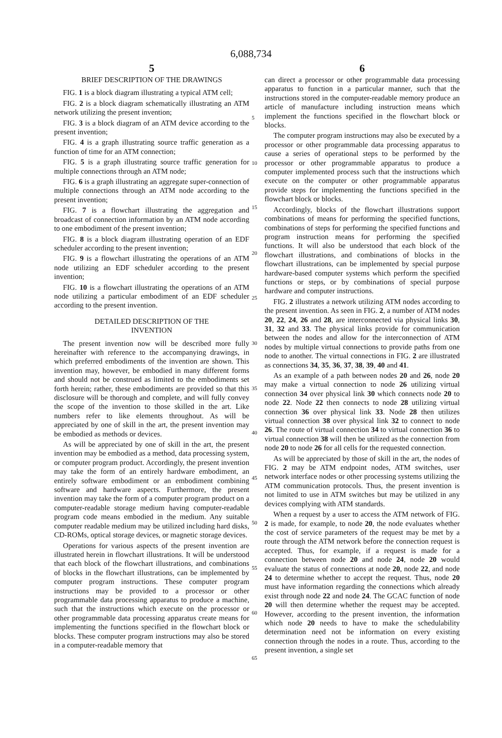6,088,734
5 6
BRIEF DESCRIPTION OF THE DRAWINGS
FIG. 1 is a block diagram illustrating a typical ATM cell;
FIG. 2 is a block diagram schematically illustrating an ATM network utilizing the present invention;
FIG. 3 is a block diagram of an ATM device according to the present invention;
FIG. 4 is a graph illustrating source traffic generation as a function of time for an ATM connection;
FIG. 5 is a graph illustrating source traffic generation for multiple connections through an ATM node;
FIG. 6 is a graph illustrating an aggregate super-connection of multiple connections through an ATM node according to the present invention;
FIG. 7 is a flowchart illustrating the aggregation and broadcast of connection information by an ATM node according to one embodiment of the present invention;
FIG. 8 is a block diagram illustrating operation of an EDF scheduler according to the present invention;
FIG. 9 is a flowchart illustrating the operations of an ATM node utilizing an EDF scheduler according to the present invention;
FIG. 10 is a flowchart illustrating the operations of an ATM node utilizing a particular embodiment of an EDF scheduler according to the present invention.
DETAILED DESCRIPTION OF THE
INVENTION
The present invention now will be described more fully hereinafter with reference to the accompanying drawings, in which preferred embodiments of the invention are shown. This invention may, however, be embodied in many different forms and should not be construed as limited to the embodiments set forth herein; rather, these embodiments are provided so that this disclosure will be thorough and complete, and will fully convey the scope of the invention to those skilled in the art. Like numbers refer to like elements throughout. As will be appreciated by one of skill in the art, the present invention may be embodied as methods or devices.
As will be appreciated by one of skill in the art, the present invention may be embodied as a method, data processing system, or computer program product. Accordingly, the present invention may take the form of an entirely hardware embodiment, an entirely software embodiment or an embodiment combining software and hardware aspects. Furthermore, the present invention may take the form of a computer program product on a computer-readable storage medium having computer-readable program code means embodied in the medium. Any suitable computer readable medium may be utilized including hard disks, CD-ROMs, optical storage devices, or magnetic storage devices.
Operations for various aspects of the present invention are illustrated herein in flowchart illustrations. It will be understood that each block of the flowchart illustrations, and combinations of blocks in the flowchart illustrations, can be implemented by computer program instructions. These computer program instructions may be provided to a processor or other programmable data processing apparatus to produce a machine, such that the instructions which execute on the processor or other programmable data processing apparatus create means for implementing the functions specified in the flowchart block or blocks. These computer program instructions may also be stored in a computer-readable memory that
can direct a processor or other programmable data processing apparatus to function in a particular manner, such that the instructions stored in the computer-readable memory produce an article of manufacture including instruction means which implement the functions specified in the flowchart block or blocks.
The computer program instructions may also be executed by a processor or other programmable data processing apparatus to cause a series of operational steps to be performed by the processor or other programmable apparatus to produce a computer implemented process such that the instructions which execute on the computer or other programmable apparatus provide steps for implementing the functions specified in the flowchart block or blocks.
Accordingly, blocks of the flowchart illustrations support combinations of means for performing the specified functions, combinations of steps for performing the specified functions and program instruction means for performing the specified functions. It will also be understood that each block of the flowchart illustrations, and combinations of blocks in the flowchart illustrations, can be implemented by special purpose hardware-based computer systems which perform the specified functions or steps, or by combinations of special purpose hardware and computer instructions.
FIG. 2 illustrates a network utilizing ATM nodes according to the present invention. As seen in FIG. 2, a number of ATM nodes 20, 22, 24, 26 and 28, are interconnected via physical links 30, 31, 32 and 33. The physical links provide for communication between the nodes and allow for the interconnection of ATM nodes by multiple virtual connections to provide paths from one node to another. The virtual connections in FIG. 2 are illustrated as connections 34, 35, 36, 37, 38, 39, 40 and 41.
As an example of a path between nodes 20 and 26, node 20 may make a virtual connection to node 26 utilizing virtual connection 34 over physical link 30 which connects node 20 to node 22. Node 22 then connects to node 28 utilizing virtual connection 36 over physical link 33. Node 28 then utilizes virtual connection 38 over physical link 32 to connect to node 26. The route of virtual connection 34 to virtual connection 36 to virtual connection 38 will then be utilized as the connection from node 20 to node 26 for all cells for the requested connection.
As will be appreciated by those of skill in the art, the nodes of FIG. 2 may be ATM endpoint nodes, ATM switches, user network interface nodes or other processing systems utilizing the ATM communication protocols. Thus, the present invention is not limited to use in ATM switches but may be utilized in any devices complying with ATM standards.
When a request by a user to access the ATM network of FIG. 2 is made, for example, to node 20, the node evaluates whether the cost of service parameters of the request may be met by a route through the ATM network before the connection request is accepted. Thus, for example, if a request is made for a connection between node 20 and node 24, node 20 would evaluate the status of connections at node 20, node 22, and node 24 to determine whether to accept the request. Thus, node 20 must have information regarding the connections which already exist through node 22 and node 24. The GCAC function of node 20 will then determine whether the request may be accepted. However, according to the present invention, the information which node 20 needs to have to make the schedulability determination need not be information on every existing connection through the nodes in a route. Thus, according to the present invention, a single set
5
10
15
20
25
30
35
40
45
50
55
60
65